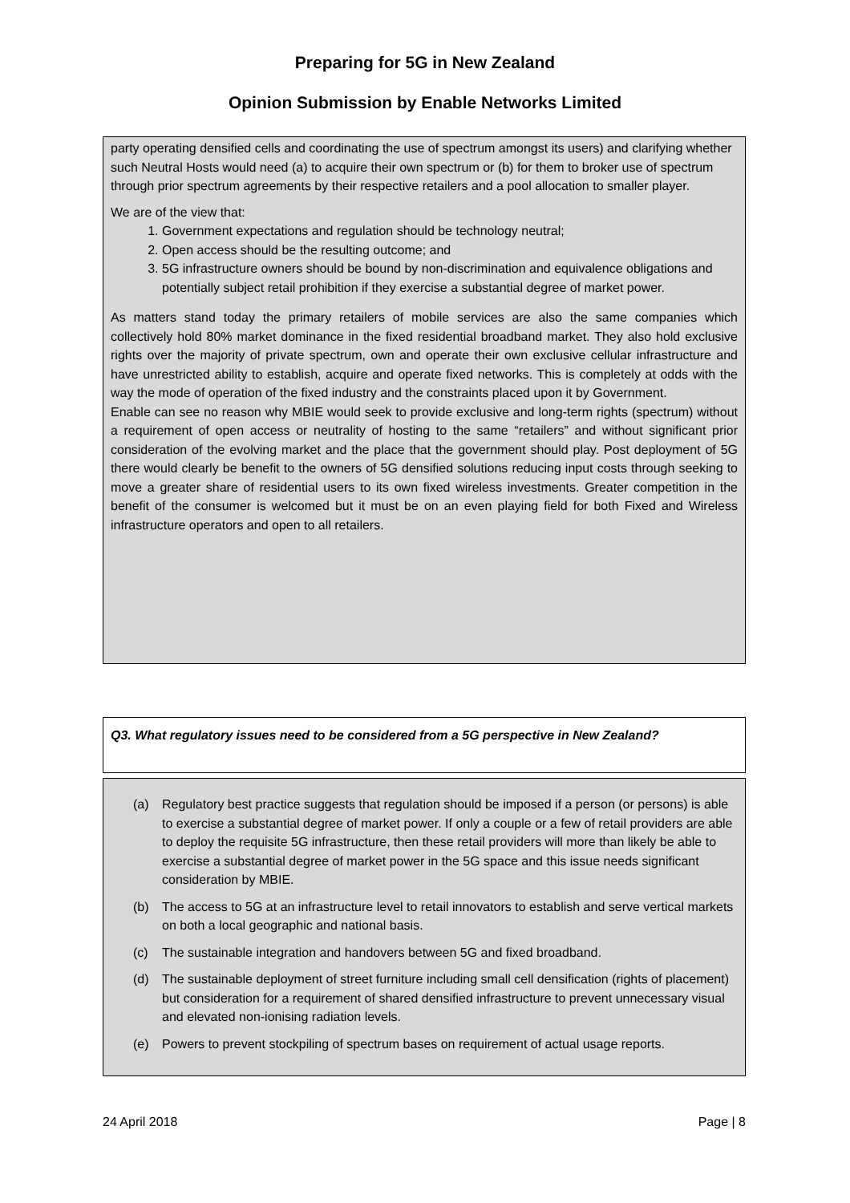Preparing for 5G in New Zealand
Opinion Submission by Enable Networks Limited
party operating densified cells and coordinating the use of spectrum amongst its users) and clarifying whether such Neutral Hosts would need (a) to acquire their own spectrum or (b) for them to broker use of spectrum through prior spectrum agreements by their respective retailers and a pool allocation to smaller player.
We are of the view that:
1. Government expectations and regulation should be technology neutral;
2. Open access should be the resulting outcome; and
3. 5G infrastructure owners should be bound by non-discrimination and equivalence obligations and potentially subject retail prohibition if they exercise a substantial degree of market power.
As matters stand today the primary retailers of mobile services are also the same companies which collectively hold 80% market dominance in the fixed residential broadband market. They also hold exclusive rights over the majority of private spectrum, own and operate their own exclusive cellular infrastructure and have unrestricted ability to establish, acquire and operate fixed networks. This is completely at odds with the way the mode of operation of the fixed industry and the constraints placed upon it by Government.
Enable can see no reason why MBIE would seek to provide exclusive and long-term rights (spectrum) without a requirement of open access or neutrality of hosting to the same “retailers” and without significant prior consideration of the evolving market and the place that the government should play. Post deployment of 5G there would clearly be benefit to the owners of 5G densified solutions reducing input costs through seeking to move a greater share of residential users to its own fixed wireless investments. Greater competition in the benefit of the consumer is welcomed but it must be on an even playing field for both Fixed and Wireless infrastructure operators and open to all retailers.
Q3. What regulatory issues need to be considered from a 5G perspective in New Zealand?
(a) Regulatory best practice suggests that regulation should be imposed if a person (or persons) is able to exercise a substantial degree of market power. If only a couple or a few of retail providers are able to deploy the requisite 5G infrastructure, then these retail providers will more than likely be able to exercise a substantial degree of market power in the 5G space and this issue needs significant consideration by MBIE.
(b) The access to 5G at an infrastructure level to retail innovators to establish and serve vertical markets on both a local geographic and national basis.
(c) The sustainable integration and handovers between 5G and fixed broadband.
(d) The sustainable deployment of street furniture including small cell densification (rights of placement) but consideration for a requirement of shared densified infrastructure to prevent unnecessary visual and elevated non-ionising radiation levels.
(e) Powers to prevent stockpiling of spectrum bases on requirement of actual usage reports.
24 April 2018 Page | 8